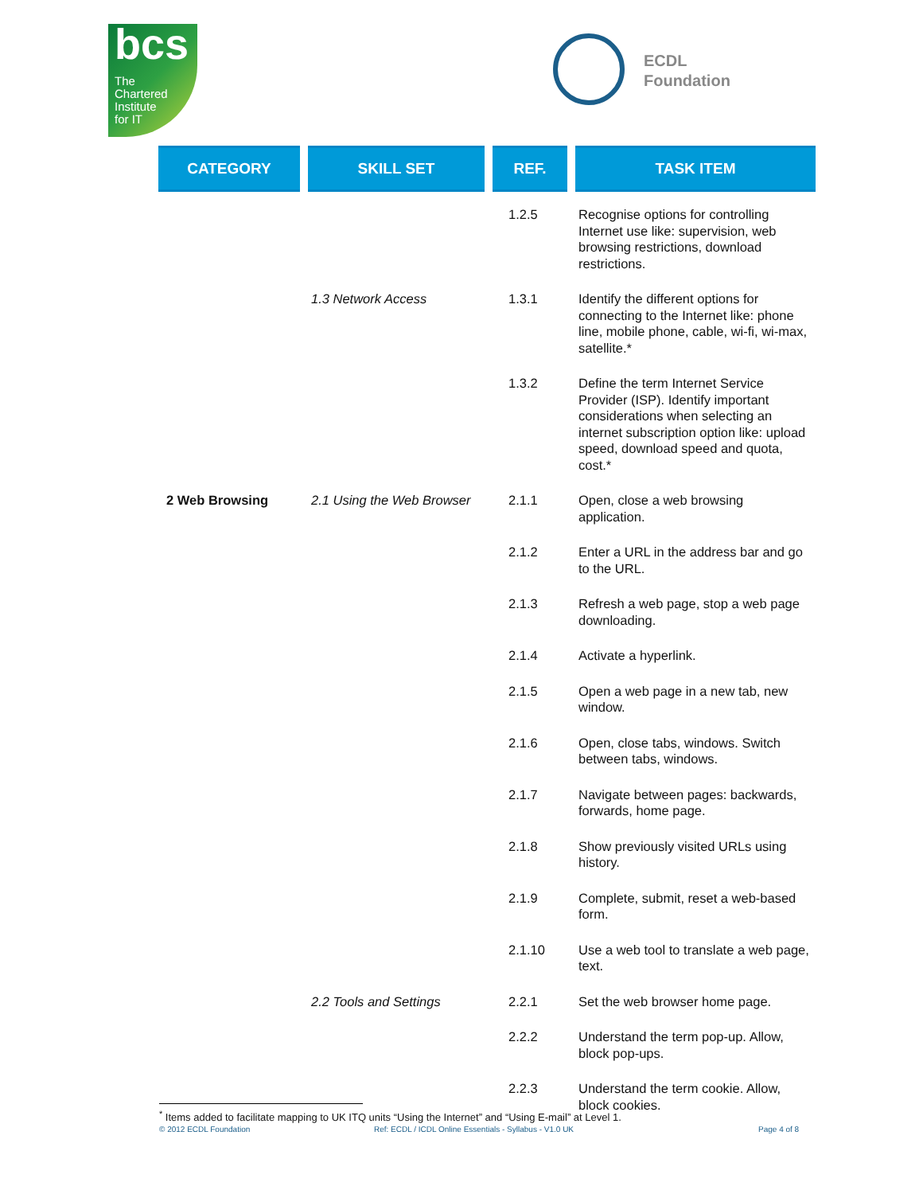bcs
The
Chartered
Institute
for IT
ECDL
Foundation
| CATEGORY | SKILL SET | REF. | TASK ITEM |
| --- | --- | --- | --- |
| | | 1.2.5 | Recognise options for controlling Internet use like: supervision, web browsing restrictions, download restrictions. |
| | 1.3 Network Access | 1.3.1 | Identify the different options for connecting to the Internet like: phone line, mobile phone, cable, wi-fi, wi-max, satellite.* |
| | | 1.3.2 | Define the term Internet Service Provider (ISP). Identify important considerations when selecting an internet subscription option like: upload speed, download speed and quota, cost.* |
| 2 Web Browsing | 2.1 Using the Web Browser | 2.1.1 | Open, close a web browsing application. |
| | | 2.1.2 | Enter a URL in the address bar and go to the URL. |
| | | 2.1.3 | Refresh a web page, stop a web page downloading. |
| | | 2.1.4 | Activate a hyperlink. |
| | | 2.1.5 | Open a web page in a new tab, new window. |
| | | 2.1.6 | Open, close tabs, windows. Switch between tabs, windows. |
| | | 2.1.7 | Navigate between pages: backwards, forwards, home page. |
| | | 2.1.8 | Show previously visited URLs using history. |
| | | 2.1.9 | Complete, submit, reset a web-based form. |
| | | 2.1.10 | Use a web tool to translate a web page, text. |
| | 2.2 Tools and Settings | 2.2.1 | Set the web browser home page. |
| | | 2.2.2 | Understand the term pop-up. Allow, block pop-ups. |
| | | 2.2.3 | Understand the term cookie. Allow, block cookies. |
<sup>*</sup> Items added to facilitate mapping to UK ITQ units “Using the Internet” and “Using E-mail” at Level 1.
© 2012 ECDL Foundation Ref: ECDL / ICDL Online Essentials - Syllabus - V1.0 UK Page 4 of 8